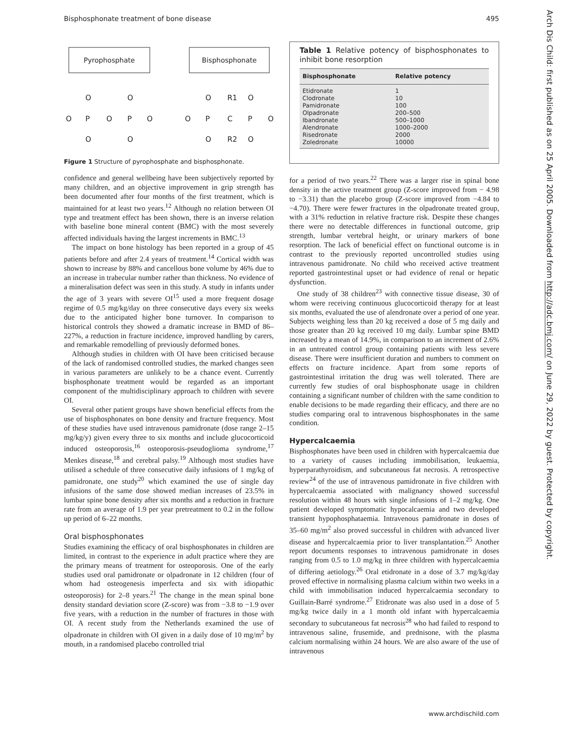Bisphosphonate treatment of bone disease 495
Arch Dis Child: first published as on 25 April 2005. Downloaded from http://adc.bmj.com/ on June 29, 2022 by guest. Protected by copyright.
Pyrophosphate
Bisphosphonate
O
O
O
P
O
P
O
O
O
O
R1
O
O
P
C
P
O
O
R2
O
Figure 1 Structure of pyrophosphate and bisphosphonate.
confidence and general wellbeing have been subjectively reported by many children, and an objective improvement in grip strength has been documented after four months of the first treatment, which is maintained for at least two years.<sup>12</sup> Although no relation between OI type and treatment effect has been shown, there is an inverse relation with baseline bone mineral content (BMC) with the most severely affected individuals having the largest increments in BMC.<sup>13</sup>
The impact on bone histology has been reported in a group of 45 patients before and after 2.4 years of treatment.<sup>14</sup> Cortical width was shown to increase by 88% and cancellous bone volume by 46% due to an increase in trabecular number rather than thickness. No evidence of a mineralisation defect was seen in this study. A study in infants under the age of 3 years with severe OI<sup>15</sup> used a more frequent dosage regime of 0.5 mg/kg/day on three consecutive days every six weeks due to the anticipated higher bone turnover. In comparison to historical controls they showed a dramatic increase in BMD of 86–227%, a reduction in fracture incidence, improved handling by carers, and remarkable remodelling of previously deformed bones.
Although studies in children with OI have been criticised because of the lack of randomised controlled studies, the marked changes seen in various parameters are unlikely to be a chance event. Currently bisphosphonate treatment would be regarded as an important component of the multidisciplinary approach to children with severe OI.
Several other patient groups have shown beneficial effects from the use of bisphosphonates on bone density and fracture frequency. Most of these studies have used intravenous pamidronate (dose range 2–15 mg/kg/y) given every three to six months and include glucocorticoid induced osteoporosis,<sup>16</sup> osteoporosis-pseudoglioma syndrome,<sup>17</sup> Menkes disease,<sup>18</sup> and cerebral palsy.<sup>19</sup> Although most studies have utilised a schedule of three consecutive daily infusions of 1 mg/kg of pamidronate, one study<sup>20</sup> which examined the use of single day infusions of the same dose showed median increases of 23.5% in lumbar spine bone density after six months and a reduction in fracture rate from an average of 1.9 per year pretreatment to 0.2 in the follow up period of 6–22 months.
Oral bisphosphonates
Studies examining the efficacy of oral bisphosphonates in children are limited, in contrast to the experience in adult practice where they are the primary means of treatment for osteoporosis. One of the early studies used oral pamidronate or olpadronate in 12 children (four of whom had osteogenesis imperfecta and six with idiopathic osteoporosis) for 2–8 years.<sup>21</sup> The change in the mean spinal bone density standard deviation score (Z-score) was from −3.8 to −1.9 over five years, with a reduction in the number of fractures in those with OI. A recent study from the Netherlands examined the use of olpadronate in children with OI given in a daily dose of 10 mg/m<sup>2</sup> by mouth, in a randomised placebo controlled trial
Table 1 Relative potency of bisphosphonates to inhibit bone resorption
| Bisphosphonate | Relative potency |
| --- | --- |
| Etidronate | 1 |
| Clodronate | 10 |
| Pamidronate | 100 |
| Olpadronate | 200–500 |
| Ibandronate | 500–1000 |
| Alendronate | 1000–2000 |
| Risedronate | 2000 |
| Zoledronate | 10000 |
for a period of two years.<sup>22</sup> There was a larger rise in spinal bone density in the active treatment group (Z-score improved from − 4.98 to −3.31) than the placebo group (Z-score improved from −4.84 to −4.70). There were fewer fractures in the olpadronate treated group, with a 31% reduction in relative fracture risk. Despite these changes there were no detectable differences in functional outcome, grip strength, lumbar vertebral height, or urinary markers of bone resorption. The lack of beneficial effect on functional outcome is in contrast to the previously reported uncontrolled studies using intravenous pamidronate. No child who received active treatment reported gastrointestinal upset or had evidence of renal or hepatic dysfunction.
One study of 38 children<sup>23</sup> with connective tissue disease, 30 of whom were receiving continuous glucocorticoid therapy for at least six months, evaluated the use of alendronate over a period of one year. Subjects weighing less than 20 kg received a dose of 5 mg daily and those greater than 20 kg received 10 mg daily. Lumbar spine BMD increased by a mean of 14.9%, in comparison to an increment of 2.6% in an untreated control group containing patients with less severe disease. There were insufficient duration and numbers to comment on effects on fracture incidence. Apart from some reports of gastrointestinal irritation the drug was well tolerated. There are currently few studies of oral bisphosphonate usage in children containing a significant number of children with the same condition to enable decisions to be made regarding their efficacy, and there are no studies comparing oral to intravenous bisphosphonates in the same condition.
Hypercalcaemia
Bisphosphonates have been used in children with hypercalcaemia due to a variety of causes including immobilisation, leukaemia, hyperparathyroidism, and subcutaneous fat necrosis. A retrospective review<sup>24</sup> of the use of intravenous pamidronate in five children with hypercalcaemia associated with malignancy showed successful resolution within 48 hours with single infusions of 1–2 mg/kg. One patient developed symptomatic hypocalcaemia and two developed transient hypophosphataemia. Intravenous pamidronate in doses of 35–60 mg/m<sup>2</sup> also proved successful in children with advanced liver disease and hypercalcaemia prior to liver transplantation.<sup>25</sup> Another report documents responses to intravenous pamidronate in doses ranging from 0.5 to 1.0 mg/kg in three children with hypercalcaemia of differing aetiology.<sup>26</sup> Oral etidronate in a dose of 3.7 mg/kg/day proved effective in normalising plasma calcium within two weeks in a child with immobilisation induced hypercalcaemia secondary to Guillain-Barré syndrome.<sup>27</sup> Etidronate was also used in a dose of 5 mg/kg twice daily in a 1 month old infant with hypercalcaemia secondary to subcutaneous fat necrosis<sup>28</sup> who had failed to respond to intravenous saline, frusemide, and prednisone, with the plasma calcium normalising within 24 hours. We are also aware of the use of intravenous
www.archdischild.com